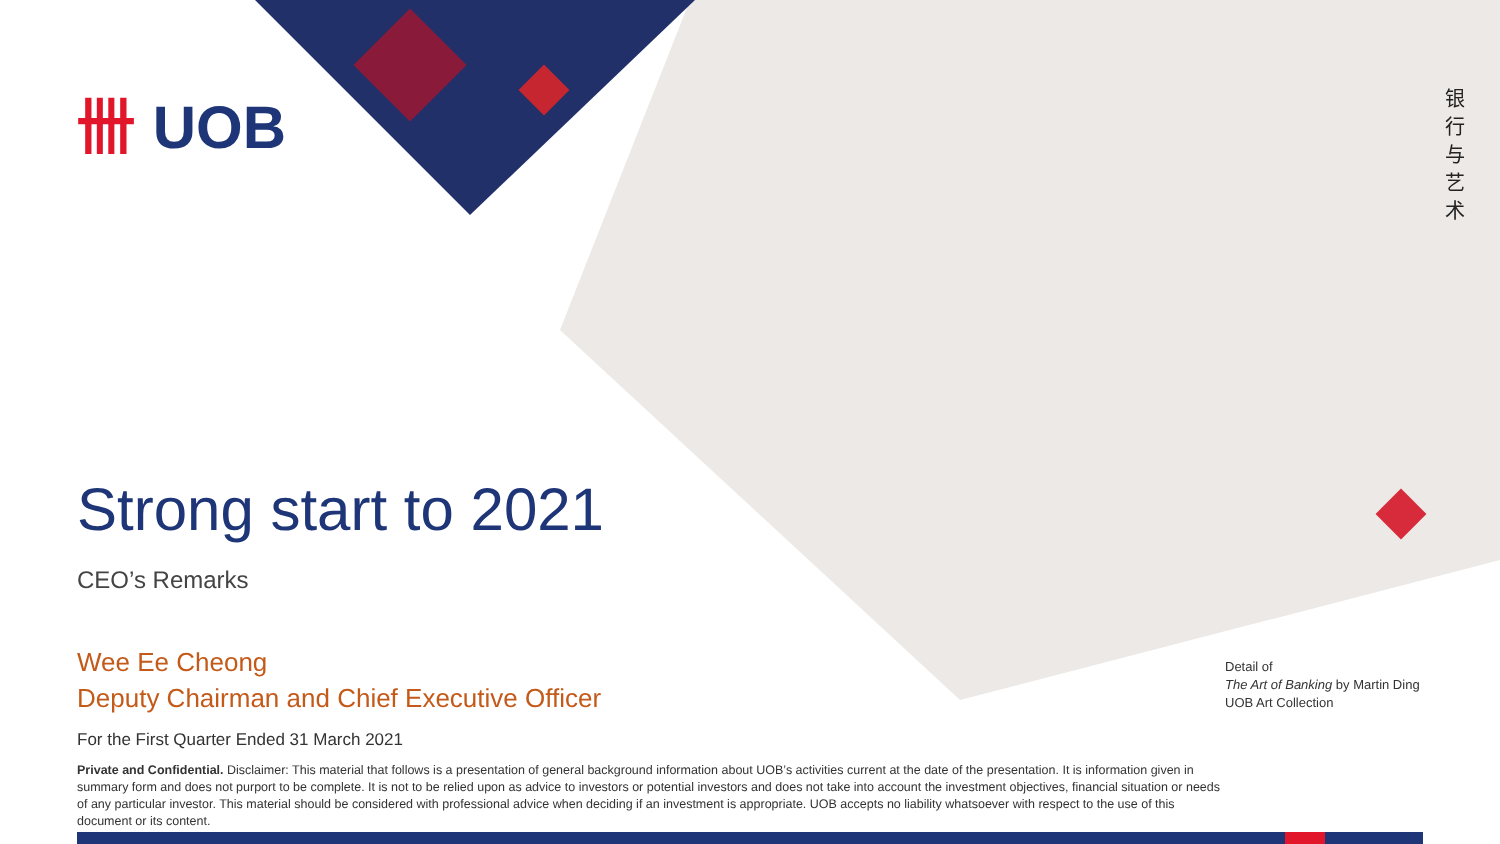卌 UOB
银行与艺术
Strong start to 2021
CEO’s Remarks
Wee Ee Cheong
Deputy Chairman and Chief Executive Officer
For the First Quarter Ended 31 March 2021
Private and Confidential. Disclaimer: This material that follows is a presentation of general background information about UOB’s activities current at the date of the presentation. It is information given in summary form and does not purport to be complete. It is not to be relied upon as advice to investors or potential investors and does not take into account the investment objectives, financial situation or needs of any particular investor. This material should be considered with professional advice when deciding if an investment is appropriate. UOB accepts no liability whatsoever with respect to the use of this document or its content.
Detail of
The Art of Banking by Martin Ding
UOB Art Collection